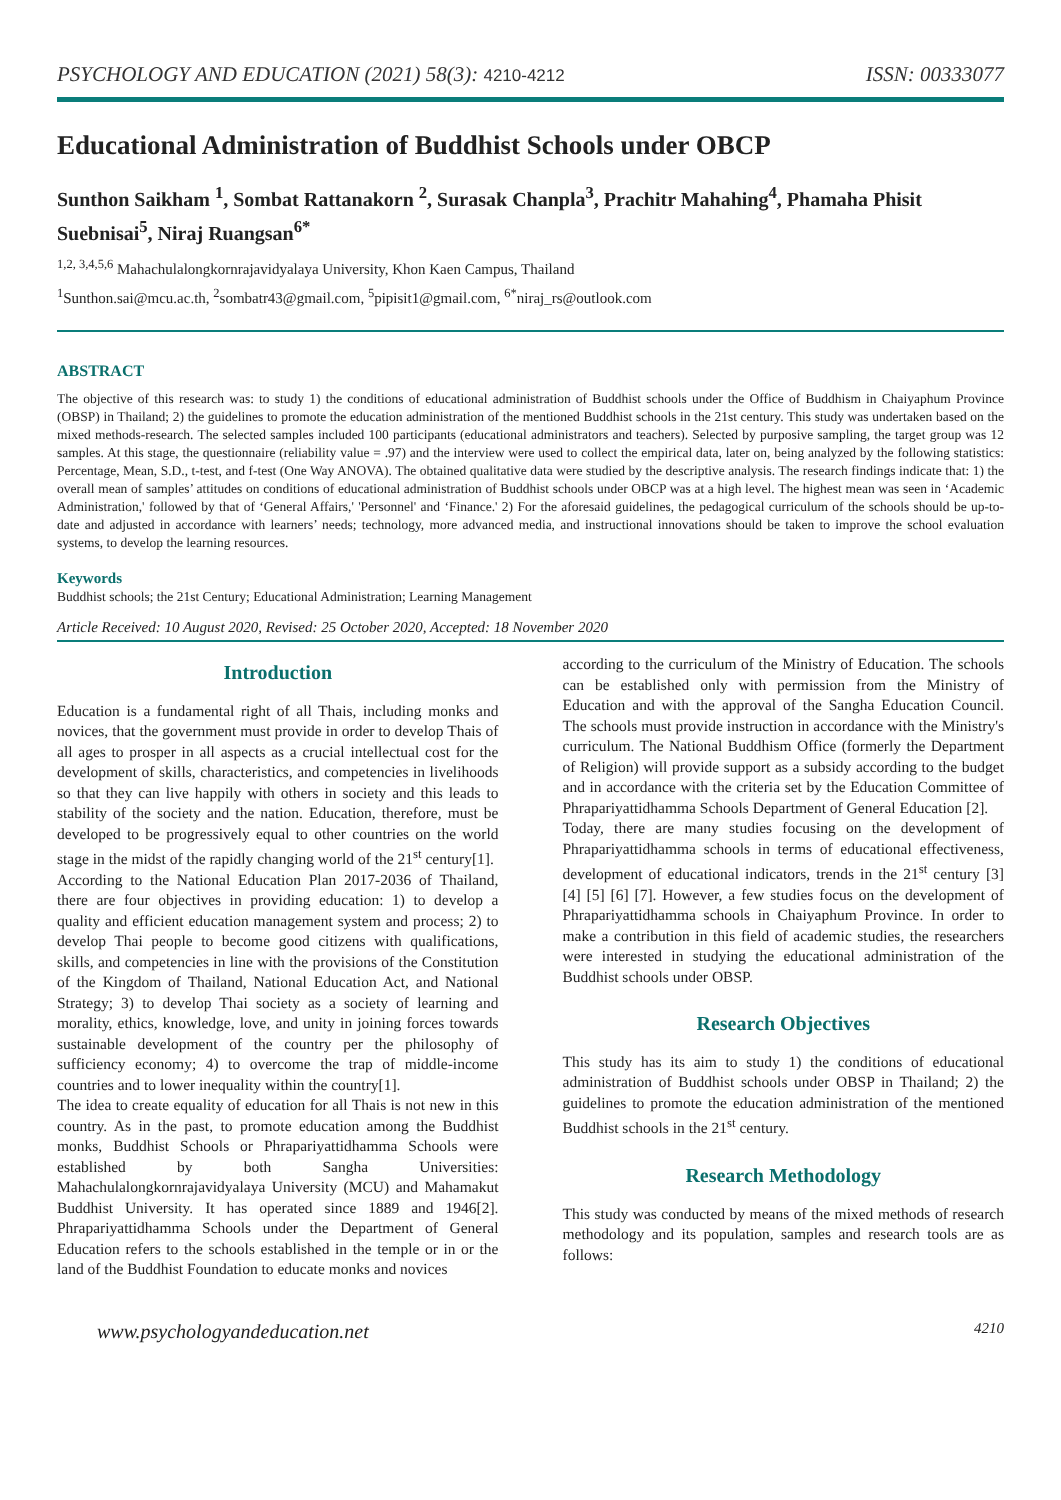PSYCHOLOGY AND EDUCATION (2021) 58(3): 4210-4212 ISSN: 00333077
Educational Administration of Buddhist Schools under OBCP
Sunthon Saikham <sup>1</sup>, Sombat Rattanakorn <sup>2</sup>, Surasak Chanpla<sup>3</sup>, Prachitr Mahahing<sup>4</sup>, Phamaha Phisit Suebnisai<sup>5</sup>, Niraj Ruangsan<sup>6*</sup>
<sup>1,2, 3,4,5,6</sup> Mahachulalongkornrajavidyalaya University, Khon Kaen Campus, Thailand
<sup>1</sup> Sunthon.sai@mcu.ac.th, <sup>2</sup>sombatr43@gmail.com, <sup>5</sup>pipisit1@gmail.com, <sup>6*</sup>niraj_rs@outlook.com
ABSTRACT
The objective of this research was: to study 1) the conditions of educational administration of Buddhist schools under the Office of Buddhism in Chaiyaphum Province (OBSP) in Thailand; 2) the guidelines to promote the education administration of the mentioned Buddhist schools in the 21st century. This study was undertaken based on the mixed methods-research. The selected samples included 100 participants (educational administrators and teachers). Selected by purposive sampling, the target group was 12 samples. At this stage, the questionnaire (reliability value = .97) and the interview were used to collect the empirical data, later on, being analyzed by the following statistics: Percentage, Mean, S.D., t-test, and f-test (One Way ANOVA). The obtained qualitative data were studied by the descriptive analysis. The research findings indicate that: 1) the overall mean of samples’ attitudes on conditions of educational administration of Buddhist schools under OBCP was at a high level. The highest mean was seen in ‘Academic Administration,' followed by that of ‘General Affairs,' 'Personnel' and ‘Finance.' 2) For the aforesaid guidelines, the pedagogical curriculum of the schools should be up-to-date and adjusted in accordance with learners’ needs; technology, more advanced media, and instructional innovations should be taken to improve the school evaluation systems, to develop the learning resources.
Keywords
Buddhist schools; the 21st Century; Educational Administration; Learning Management
Article Received: 10 August 2020, Revised: 25 October 2020, Accepted: 18 November 2020
Introduction
Education is a fundamental right of all Thais, including monks and novices, that the government must provide in order to develop Thais of all ages to prosper in all aspects as a crucial intellectual cost for the development of skills, characteristics, and competencies in livelihoods so that they can live happily with others in society and this leads to stability of the society and the nation. Education, therefore, must be developed to be progressively equal to other countries on the world stage in the midst of the rapidly changing world of the 21<sup>st</sup> century[1].
According to the National Education Plan 2017-2036 of Thailand, there are four objectives in providing education: 1) to develop a quality and efficient education management system and process; 2) to develop Thai people to become good citizens with qualifications, skills, and competencies in line with the provisions of the Constitution of the Kingdom of Thailand, National Education Act, and National Strategy; 3) to develop Thai society as a society of learning and morality, ethics, knowledge, love, and unity in joining forces towards sustainable development of the country per the philosophy of sufficiency economy; 4) to overcome the trap of middle-income countries and to lower inequality within the country[1].
The idea to create equality of education for all Thais is not new in this country. As in the past, to promote education among the Buddhist monks, Buddhist Schools or Phrapariyattidhamma Schools were established by both Sangha Universities: Mahachulalongkornrajavidyalaya University (MCU) and Mahamakut Buddhist University. It has operated since 1889 and 1946[2]. Phrapariyattidhamma Schools under the Department of General Education refers to the schools established in the temple or in or the land of the Buddhist Foundation to educate monks and novices
according to the curriculum of the Ministry of Education. The schools can be established only with permission from the Ministry of Education and with the approval of the Sangha Education Council. The schools must provide instruction in accordance with the Ministry's curriculum. The National Buddhism Office (formerly the Department of Religion) will provide support as a subsidy according to the budget and in accordance with the criteria set by the Education Committee of Phrapariyattidhamma Schools Department of General Education [2].
Today, there are many studies focusing on the development of Phrapariyattidhamma schools in terms of educational effectiveness, development of educational indicators, trends in the 21<sup>st</sup> century [3] [4] [5] [6] [7]. However, a few studies focus on the development of Phrapariyattidhamma schools in Chaiyaphum Province. In order to make a contribution in this field of academic studies, the researchers were interested in studying the educational administration of the Buddhist schools under OBSP.
Research Objectives
This study has its aim to study 1) the conditions of educational administration of Buddhist schools under OBSP in Thailand; 2) the guidelines to promote the education administration of the mentioned Buddhist schools in the 21<sup>st</sup> century.
Research Methodology
This study was conducted by means of the mixed methods of research methodology and its population, samples and research tools are as follows:
www.psychologyandeducation.net 4210